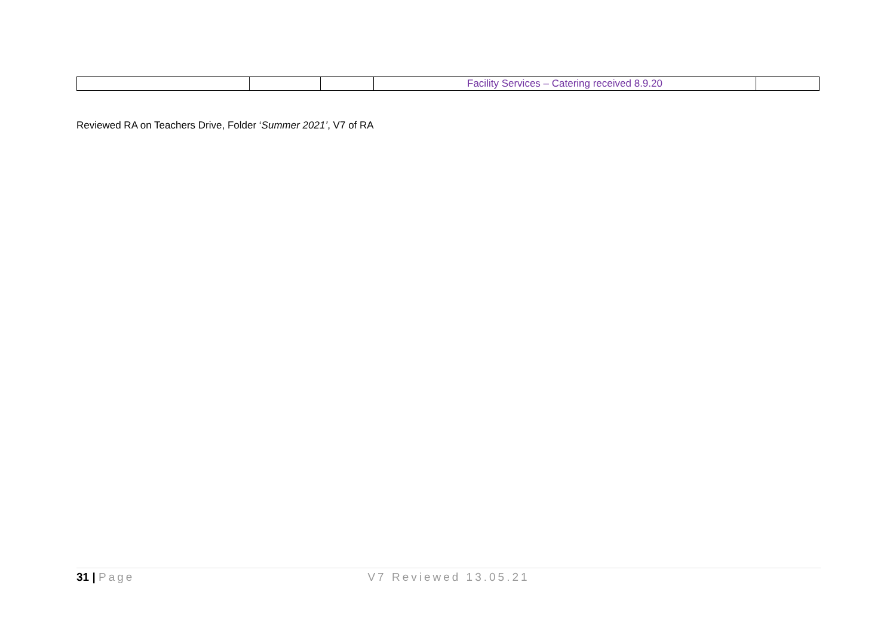| | | | Facility Services – Catering received 8.9.20 | |
Reviewed RA on Teachers Drive, Folder ‘Summer 2021’, V7 of RA
31 | Page V7 Reviewed 13.05.21